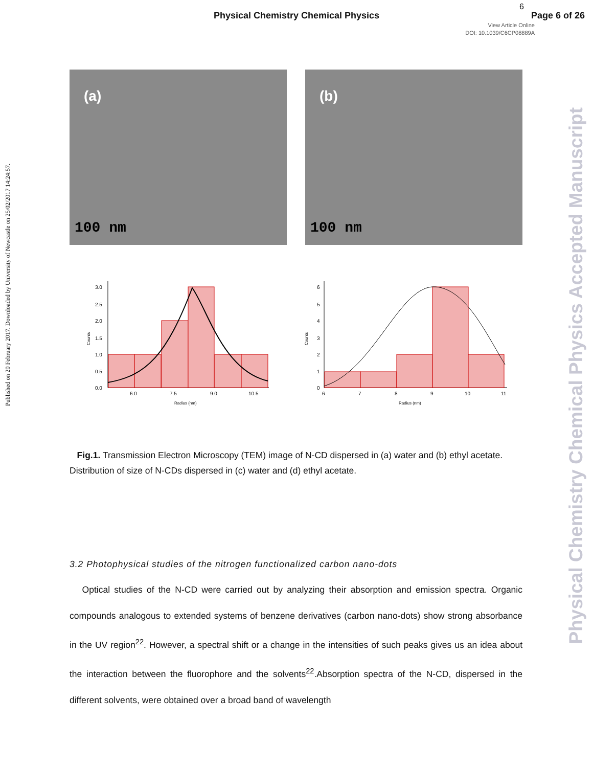Physical Chemistry Chemical Physics
6
Page 6 of 26
View Article Online
DOI: 10.1039/C6CP08889A
Published on 20 February 2017. Downloaded by University of Newcastle on 25/02/2017 14:24:57.
Physical Chemistry Chemical Physics Accepted Manuscript
(a)
100 nm
(b)
100 nm
3.0
2.5
2.0
1.5
1.0
0.5
0.0
6.0
7.5
9.0
10.5
Radius (nm)
Counts
6
5
4
3
2
1
0
6
7
8
9
10
11
Radius (nm)
Counts
Fig.1. Transmission Electron Microscopy (TEM) image of N-CD dispersed in (a) water and (b) ethyl acetate. Distribution of size of N-CDs dispersed in (c) water and (d) ethyl acetate.
3.2 Photophysical studies of the nitrogen functionalized carbon nano-dots
Optical studies of the N-CD were carried out by analyzing their absorption and emission spectra. Organic compounds analogous to extended systems of benzene derivatives (carbon nano-dots) show strong absorbance in the UV region<sup>22</sup>. However, a spectral shift or a change in the intensities of such peaks gives us an idea about the interaction between the fluorophore and the solvents<sup>22</sup>.Absorption spectra of the N-CD, dispersed in the different solvents, were obtained over a broad band of wavelength